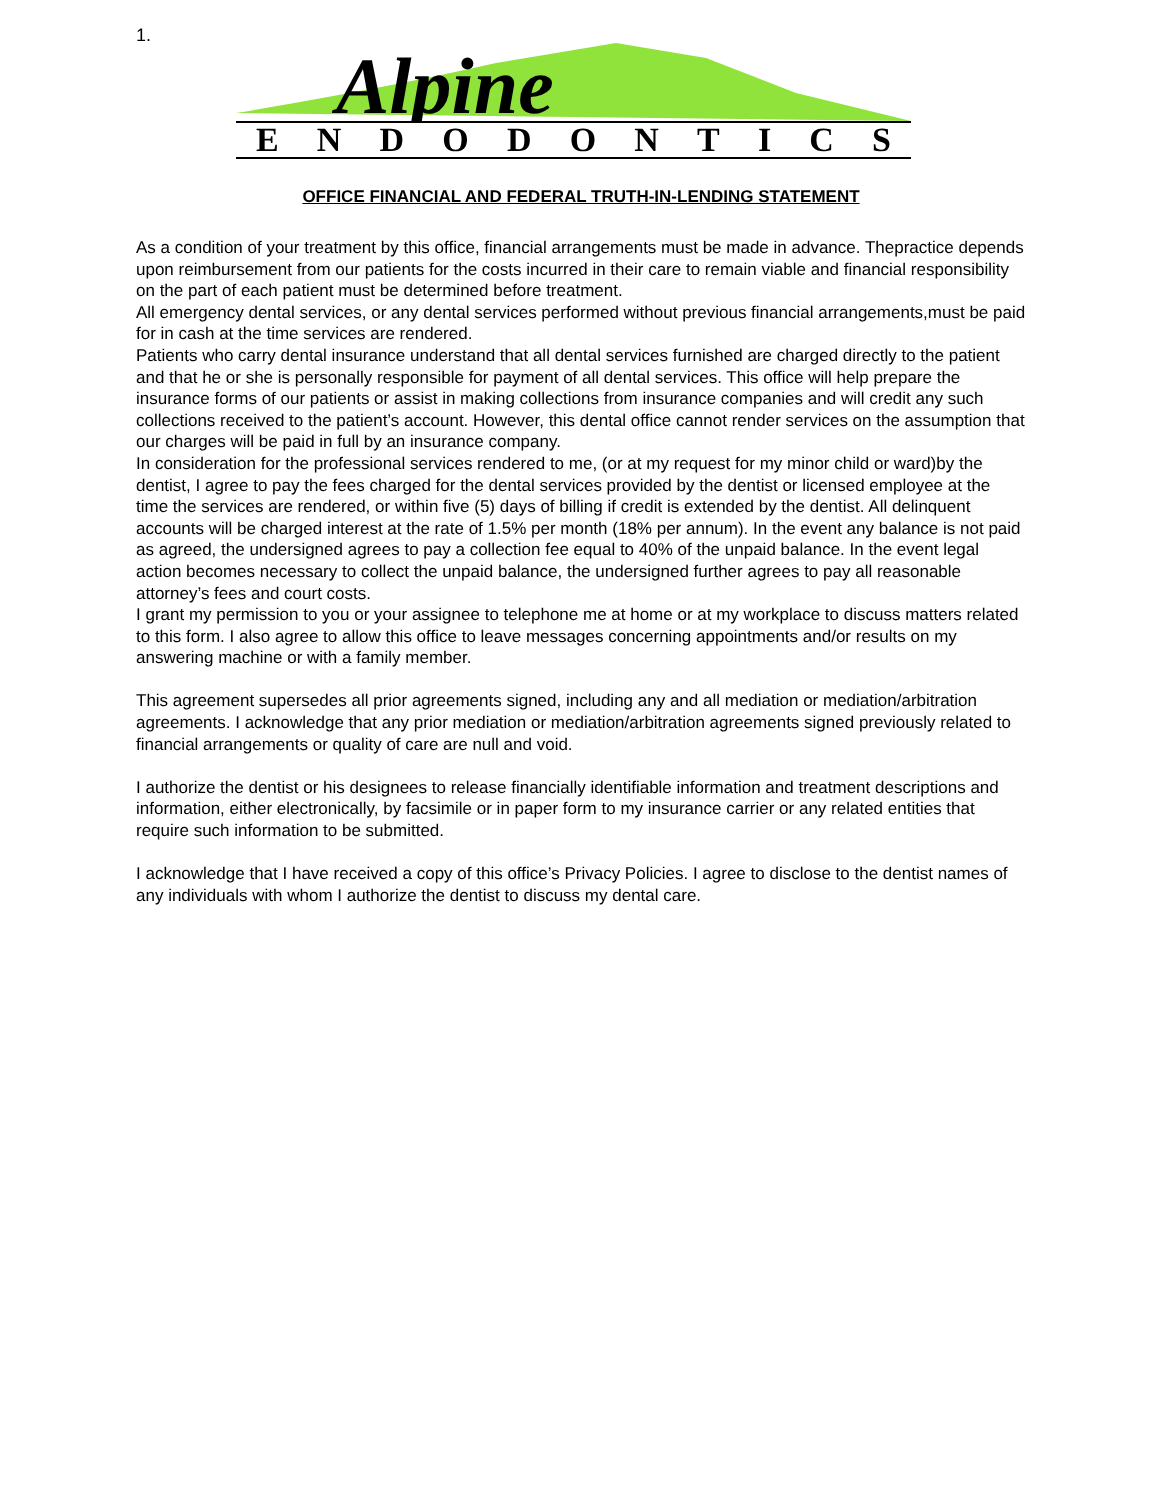1.
Alpine
ENDODONTICS
OFFICE FINANCIAL AND FEDERAL TRUTH-IN-LENDING STATEMENT
As a condition of your treatment by this office, financial arrangements must be made in advance. Thepractice depends upon reimbursement from our patients for the costs incurred in their care to remain viable and financial responsibility on the part of each patient must be determined before treatment.
All emergency dental services, or any dental services performed without previous financial arrangements,must be paid for in cash at the time services are rendered.
Patients who carry dental insurance understand that all dental services furnished are charged directly to the patient and that he or she is personally responsible for payment of all dental services. This office will help prepare the insurance forms of our patients or assist in making collections from insurance companies and will credit any such collections received to the patient’s account. However, this dental office cannot render services on the assumption that our charges will be paid in full by an insurance company.
In consideration for the professional services rendered to me, (or at my request for my minor child or ward)by the dentist, I agree to pay the fees charged for the dental services provided by the dentist or licensed employee at the time the services are rendered, or within five (5) days of billing if credit is extended by the dentist. All delinquent accounts will be charged interest at the rate of 1.5% per month (18% per annum). In the event any balance is not paid as agreed, the undersigned agrees to pay a collection fee equal to 40% of the unpaid balance. In the event legal action becomes necessary to collect the unpaid balance, the undersigned further agrees to pay all reasonable attorney’s fees and court costs.
I grant my permission to you or your assignee to telephone me at home or at my workplace to discuss matters related to this form. I also agree to allow this office to leave messages concerning appointments and/or results on my answering machine or with a family member.
This agreement supersedes all prior agreements signed, including any and all mediation or mediation/arbitration agreements. I acknowledge that any prior mediation or mediation/arbitration agreements signed previously related to financial arrangements or quality of care are null and void.
I authorize the dentist or his designees to release financially identifiable information and treatment descriptions and information, either electronically, by facsimile or in paper form to my insurance carrier or any related entities that require such information to be submitted.
I acknowledge that I have received a copy of this office’s Privacy Policies. I agree to disclose to the dentist names of any individuals with whom I authorize the dentist to discuss my dental care.